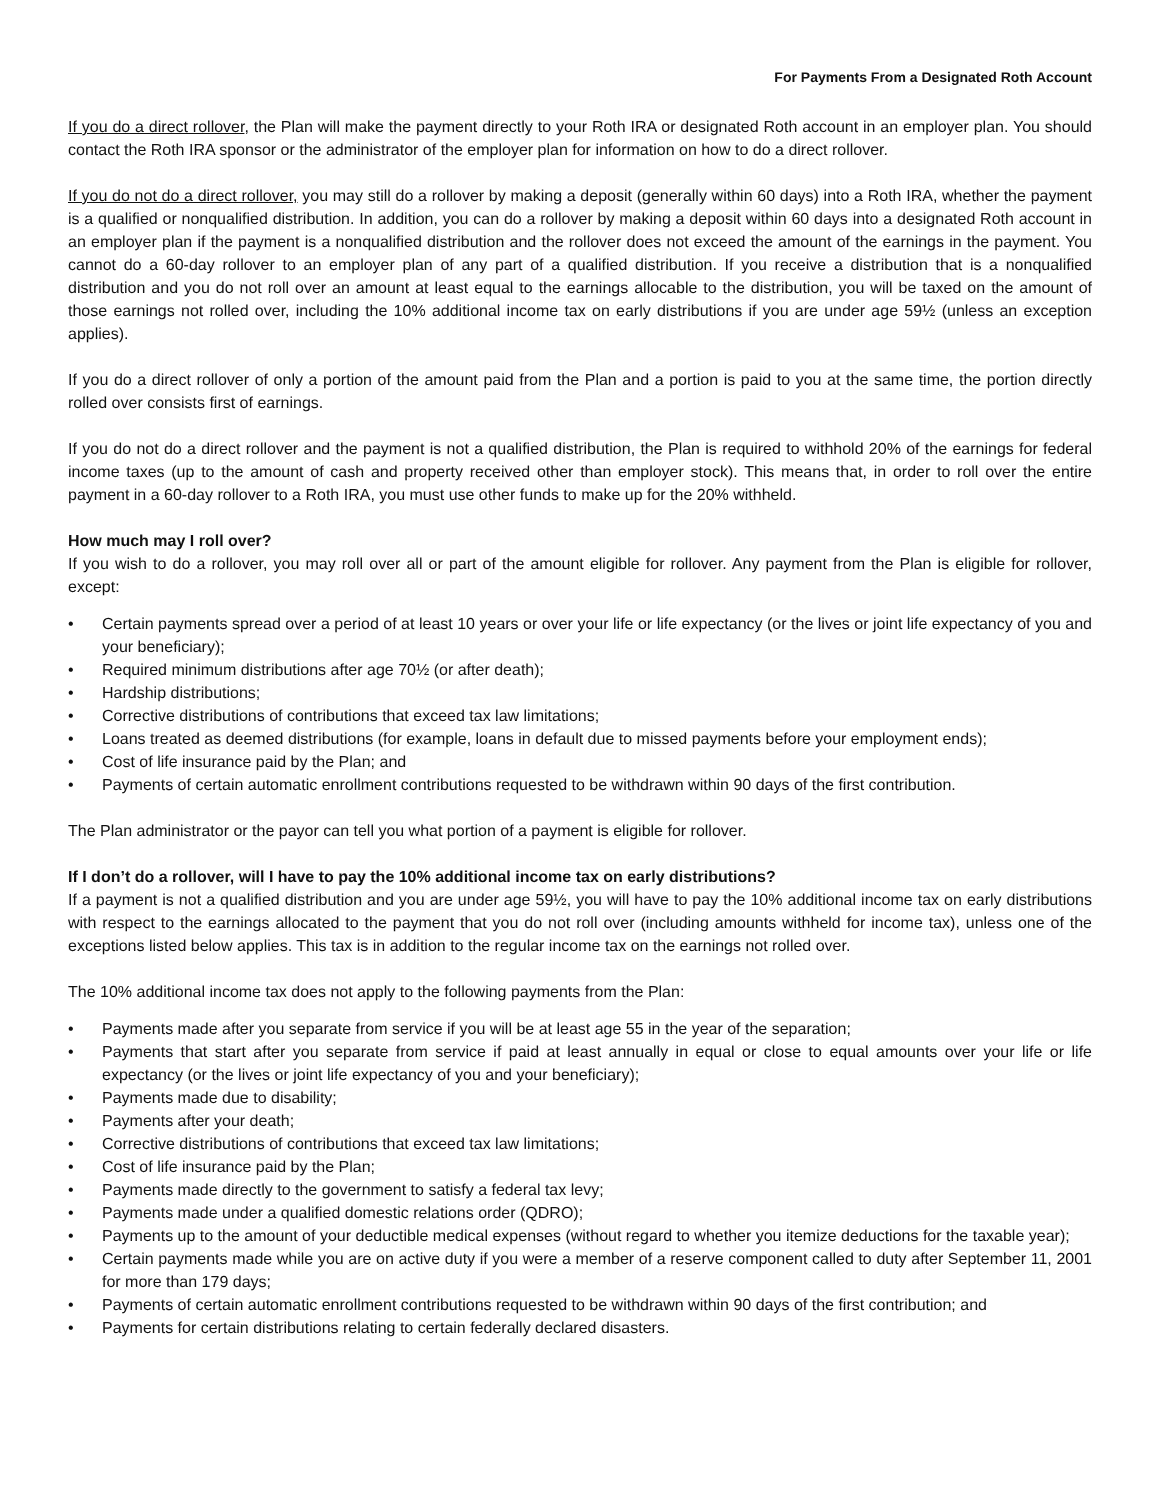For Payments From a Designated Roth Account
If you do a direct rollover, the Plan will make the payment directly to your Roth IRA or designated Roth account in an employer plan. You should contact the Roth IRA sponsor or the administrator of the employer plan for information on how to do a direct rollover.
If you do not do a direct rollover, you may still do a rollover by making a deposit (generally within 60 days) into a Roth IRA, whether the payment is a qualified or nonqualified distribution. In addition, you can do a rollover by making a deposit within 60 days into a designated Roth account in an employer plan if the payment is a nonqualified distribution and the rollover does not exceed the amount of the earnings in the payment. You cannot do a 60-day rollover to an employer plan of any part of a qualified distribution. If you receive a distribution that is a nonqualified distribution and you do not roll over an amount at least equal to the earnings allocable to the distribution, you will be taxed on the amount of those earnings not rolled over, including the 10% additional income tax on early distributions if you are under age 59½ (unless an exception applies).
If you do a direct rollover of only a portion of the amount paid from the Plan and a portion is paid to you at the same time, the portion directly rolled over consists first of earnings.
If you do not do a direct rollover and the payment is not a qualified distribution, the Plan is required to withhold 20% of the earnings for federal income taxes (up to the amount of cash and property received other than employer stock). This means that, in order to roll over the entire payment in a 60-day rollover to a Roth IRA, you must use other funds to make up for the 20% withheld.
How much may I roll over?
If you wish to do a rollover, you may roll over all or part of the amount eligible for rollover. Any payment from the Plan is eligible for rollover, except:
• Certain payments spread over a period of at least 10 years or over your life or life expectancy (or the lives or joint life expectancy of you and your beneficiary);
• Required minimum distributions after age 70½ (or after death);
• Hardship distributions;
• Corrective distributions of contributions that exceed tax law limitations;
• Loans treated as deemed distributions (for example, loans in default due to missed payments before your employment ends);
• Cost of life insurance paid by the Plan; and
• Payments of certain automatic enrollment contributions requested to be withdrawn within 90 days of the first contribution.
The Plan administrator or the payor can tell you what portion of a payment is eligible for rollover.
If I don’t do a rollover, will I have to pay the 10% additional income tax on early distributions?
If a payment is not a qualified distribution and you are under age 59½, you will have to pay the 10% additional income tax on early distributions with respect to the earnings allocated to the payment that you do not roll over (including amounts withheld for income tax), unless one of the exceptions listed below applies. This tax is in addition to the regular income tax on the earnings not rolled over.
The 10% additional income tax does not apply to the following payments from the Plan:
• Payments made after you separate from service if you will be at least age 55 in the year of the separation;
• Payments that start after you separate from service if paid at least annually in equal or close to equal amounts over your life or life expectancy (or the lives or joint life expectancy of you and your beneficiary);
• Payments made due to disability;
• Payments after your death;
• Corrective distributions of contributions that exceed tax law limitations;
• Cost of life insurance paid by the Plan;
• Payments made directly to the government to satisfy a federal tax levy;
• Payments made under a qualified domestic relations order (QDRO);
• Payments up to the amount of your deductible medical expenses (without regard to whether you itemize deductions for the taxable year);
• Certain payments made while you are on active duty if you were a member of a reserve component called to duty after September 11, 2001 for more than 179 days;
• Payments of certain automatic enrollment contributions requested to be withdrawn within 90 days of the first contribution; and
• Payments for certain distributions relating to certain federally declared disasters.